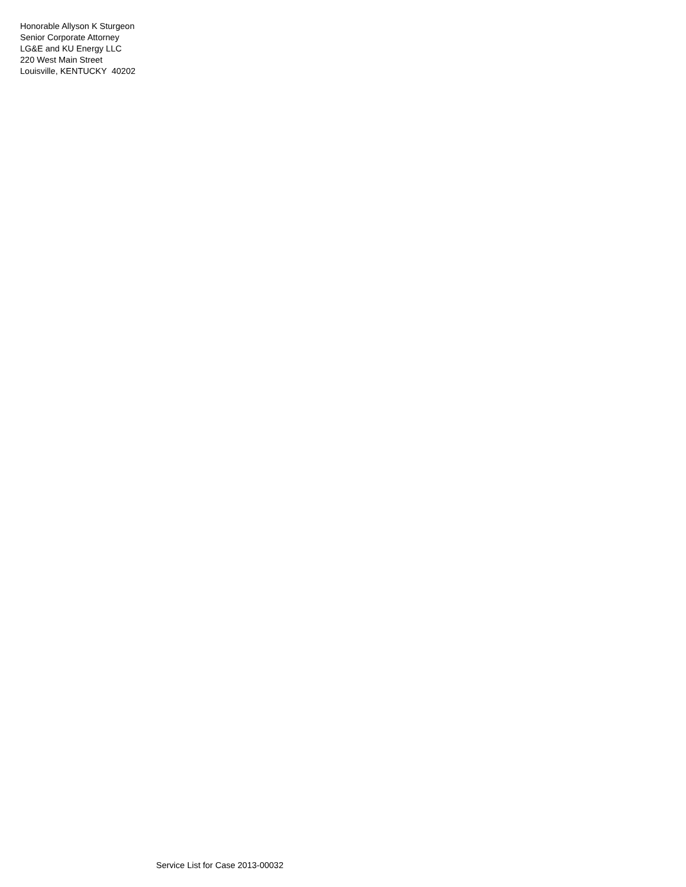Honorable Allyson K Sturgeon
Senior Corporate Attorney
LG&E and KU Energy LLC
220 West Main Street
Louisville, KENTUCKY 40202
Service List for Case 2013-00032